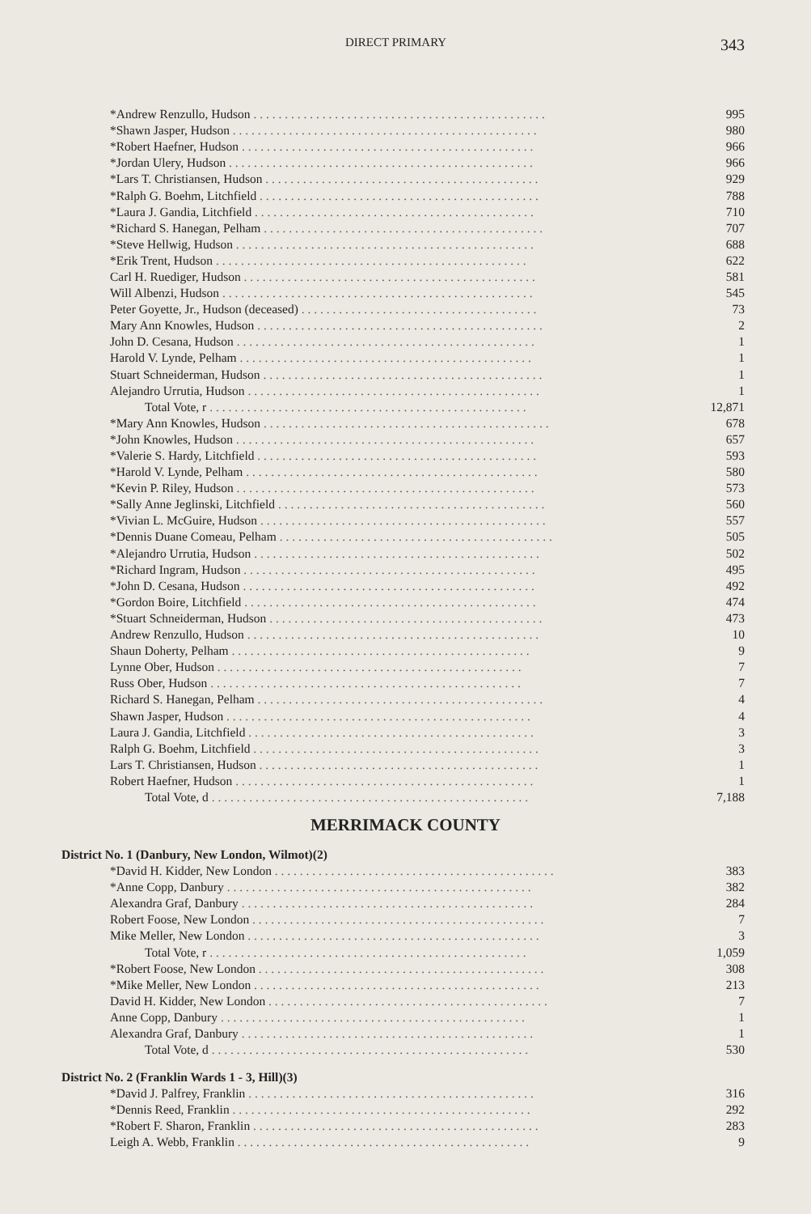DIRECT PRIMARY 343
| *Andrew Renzullo, Hudson . . . . . . . . . . . . . . . . . . . . . . . . . . . . . . . . . . . . . . . . . . . . . . . | 995 |
| *Shawn Jasper, Hudson . . . . . . . . . . . . . . . . . . . . . . . . . . . . . . . . . . . . . . . . . . . . . . . . . | 980 |
| *Robert Haefner, Hudson . . . . . . . . . . . . . . . . . . . . . . . . . . . . . . . . . . . . . . . . . . . . . . . | 966 |
| *Jordan Ulery, Hudson . . . . . . . . . . . . . . . . . . . . . . . . . . . . . . . . . . . . . . . . . . . . . . . . . | 966 |
| *Lars T. Christiansen, Hudson . . . . . . . . . . . . . . . . . . . . . . . . . . . . . . . . . . . . . . . . . . . . | 929 |
| *Ralph G. Boehm, Litchfield . . . . . . . . . . . . . . . . . . . . . . . . . . . . . . . . . . . . . . . . . . . . . | 788 |
| *Laura J. Gandia, Litchfield . . . . . . . . . . . . . . . . . . . . . . . . . . . . . . . . . . . . . . . . . . . . . | 710 |
| *Richard S. Hanegan, Pelham . . . . . . . . . . . . . . . . . . . . . . . . . . . . . . . . . . . . . . . . . . . . . | 707 |
| *Steve Hellwig, Hudson . . . . . . . . . . . . . . . . . . . . . . . . . . . . . . . . . . . . . . . . . . . . . . . . | 688 |
| *Erik Trent, Hudson . . . . . . . . . . . . . . . . . . . . . . . . . . . . . . . . . . . . . . . . . . . . . . . . . . | 622 |
| Carl H. Ruediger, Hudson . . . . . . . . . . . . . . . . . . . . . . . . . . . . . . . . . . . . . . . . . . . . . . . | 581 |
| Will Albenzi, Hudson . . . . . . . . . . . . . . . . . . . . . . . . . . . . . . . . . . . . . . . . . . . . . . . . . . | 545 |
| Peter Goyette, Jr., Hudson (deceased) . . . . . . . . . . . . . . . . . . . . . . . . . . . . . . . . . . . . . . | 73 |
| Mary Ann Knowles, Hudson . . . . . . . . . . . . . . . . . . . . . . . . . . . . . . . . . . . . . . . . . . . . . . | 2 |
| John D. Cesana, Hudson . . . . . . . . . . . . . . . . . . . . . . . . . . . . . . . . . . . . . . . . . . . . . . . . | 1 |
| Harold V. Lynde, Pelham . . . . . . . . . . . . . . . . . . . . . . . . . . . . . . . . . . . . . . . . . . . . . . . | 1 |
| Stuart Schneiderman, Hudson . . . . . . . . . . . . . . . . . . . . . . . . . . . . . . . . . . . . . . . . . . . . . | 1 |
| Alejandro Urrutia, Hudson . . . . . . . . . . . . . . . . . . . . . . . . . . . . . . . . . . . . . . . . . . . . . . . | 1 |
| Total Vote, r . . . . . . . . . . . . . . . . . . . . . . . . . . . . . . . . . . . . . . . . . . . . . . . . . . . | 12,871 |
| *Mary Ann Knowles, Hudson . . . . . . . . . . . . . . . . . . . . . . . . . . . . . . . . . . . . . . . . . . . . . . | 678 |
| *John Knowles, Hudson . . . . . . . . . . . . . . . . . . . . . . . . . . . . . . . . . . . . . . . . . . . . . . . . | 657 |
| *Valerie S. Hardy, Litchfield . . . . . . . . . . . . . . . . . . . . . . . . . . . . . . . . . . . . . . . . . . . . . | 593 |
| *Harold V. Lynde, Pelham . . . . . . . . . . . . . . . . . . . . . . . . . . . . . . . . . . . . . . . . . . . . . . . | 580 |
| *Kevin P. Riley, Hudson . . . . . . . . . . . . . . . . . . . . . . . . . . . . . . . . . . . . . . . . . . . . . . . . | 573 |
| *Sally Anne Jeglinski, Litchfield . . . . . . . . . . . . . . . . . . . . . . . . . . . . . . . . . . . . . . . . . . . | 560 |
| *Vivian L. McGuire, Hudson . . . . . . . . . . . . . . . . . . . . . . . . . . . . . . . . . . . . . . . . . . . . . . | 557 |
| *Dennis Duane Comeau, Pelham . . . . . . . . . . . . . . . . . . . . . . . . . . . . . . . . . . . . . . . . . . . . | 505 |
| *Alejandro Urrutia, Hudson . . . . . . . . . . . . . . . . . . . . . . . . . . . . . . . . . . . . . . . . . . . . . . | 502 |
| *Richard Ingram, Hudson . . . . . . . . . . . . . . . . . . . . . . . . . . . . . . . . . . . . . . . . . . . . . . . | 495 |
| *John D. Cesana, Hudson . . . . . . . . . . . . . . . . . . . . . . . . . . . . . . . . . . . . . . . . . . . . . . . | 492 |
| *Gordon Boire, Litchfield . . . . . . . . . . . . . . . . . . . . . . . . . . . . . . . . . . . . . . . . . . . . . . . | 474 |
| *Stuart Schneiderman, Hudson . . . . . . . . . . . . . . . . . . . . . . . . . . . . . . . . . . . . . . . . . . . . | 473 |
| Andrew Renzullo, Hudson . . . . . . . . . . . . . . . . . . . . . . . . . . . . . . . . . . . . . . . . . . . . . . . | 10 |
| Shaun Doherty, Pelham . . . . . . . . . . . . . . . . . . . . . . . . . . . . . . . . . . . . . . . . . . . . . . . . | 9 |
| Lynne Ober, Hudson . . . . . . . . . . . . . . . . . . . . . . . . . . . . . . . . . . . . . . . . . . . . . . . . . | 7 |
| Russ Ober, Hudson . . . . . . . . . . . . . . . . . . . . . . . . . . . . . . . . . . . . . . . . . . . . . . . . . . | 7 |
| Richard S. Hanegan, Pelham . . . . . . . . . . . . . . . . . . . . . . . . . . . . . . . . . . . . . . . . . . . . . . | 4 |
| Shawn Jasper, Hudson . . . . . . . . . . . . . . . . . . . . . . . . . . . . . . . . . . . . . . . . . . . . . . . . . | 4 |
| Laura J. Gandia, Litchfield . . . . . . . . . . . . . . . . . . . . . . . . . . . . . . . . . . . . . . . . . . . . . . | 3 |
| Ralph G. Boehm, Litchfield . . . . . . . . . . . . . . . . . . . . . . . . . . . . . . . . . . . . . . . . . . . . . . | 3 |
| Lars T. Christiansen, Hudson . . . . . . . . . . . . . . . . . . . . . . . . . . . . . . . . . . . . . . . . . . . . . | 1 |
| Robert Haefner, Hudson . . . . . . . . . . . . . . . . . . . . . . . . . . . . . . . . . . . . . . . . . . . . . . . . | 1 |
| Total Vote, d . . . . . . . . . . . . . . . . . . . . . . . . . . . . . . . . . . . . . . . . . . . . . . . . . . . | 7,188 |
MERRIMACK COUNTY
District No. 1 (Danbury, New London, Wilmot)(2)
| *David H. Kidder, New London . . . . . . . . . . . . . . . . . . . . . . . . . . . . . . . . . . . . . . . . . . . . . | 383 |
| *Anne Copp, Danbury . . . . . . . . . . . . . . . . . . . . . . . . . . . . . . . . . . . . . . . . . . . . . . . . . | 382 |
| Alexandra Graf, Danbury . . . . . . . . . . . . . . . . . . . . . . . . . . . . . . . . . . . . . . . . . . . . . . . | 284 |
| Robert Foose, New London . . . . . . . . . . . . . . . . . . . . . . . . . . . . . . . . . . . . . . . . . . . . . . . | 7 |
| Mike Meller, New London . . . . . . . . . . . . . . . . . . . . . . . . . . . . . . . . . . . . . . . . . . . . . . . | 3 |
| Total Vote, r . . . . . . . . . . . . . . . . . . . . . . . . . . . . . . . . . . . . . . . . . . . . . . . . . . . | 1,059 |
| *Robert Foose, New London . . . . . . . . . . . . . . . . . . . . . . . . . . . . . . . . . . . . . . . . . . . . . . | 308 |
| *Mike Meller, New London . . . . . . . . . . . . . . . . . . . . . . . . . . . . . . . . . . . . . . . . . . . . . . | 213 |
| David H. Kidder, New London . . . . . . . . . . . . . . . . . . . . . . . . . . . . . . . . . . . . . . . . . . . . . | 7 |
| Anne Copp, Danbury . . . . . . . . . . . . . . . . . . . . . . . . . . . . . . . . . . . . . . . . . . . . . . . . . | 1 |
| Alexandra Graf, Danbury . . . . . . . . . . . . . . . . . . . . . . . . . . . . . . . . . . . . . . . . . . . . . . . | 1 |
| Total Vote, d . . . . . . . . . . . . . . . . . . . . . . . . . . . . . . . . . . . . . . . . . . . . . . . . . . . | 530 |
District No. 2 (Franklin Wards 1 - 3, Hill)(3)
| *David J. Palfrey, Franklin . . . . . . . . . . . . . . . . . . . . . . . . . . . . . . . . . . . . . . . . . . . . . . | 316 |
| *Dennis Reed, Franklin . . . . . . . . . . . . . . . . . . . . . . . . . . . . . . . . . . . . . . . . . . . . . . . . | 292 |
| *Robert F. Sharon, Franklin . . . . . . . . . . . . . . . . . . . . . . . . . . . . . . . . . . . . . . . . . . . . . . | 283 |
| Leigh A. Webb, Franklin . . . . . . . . . . . . . . . . . . . . . . . . . . . . . . . . . . . . . . . . . . . . . . . | 9 |